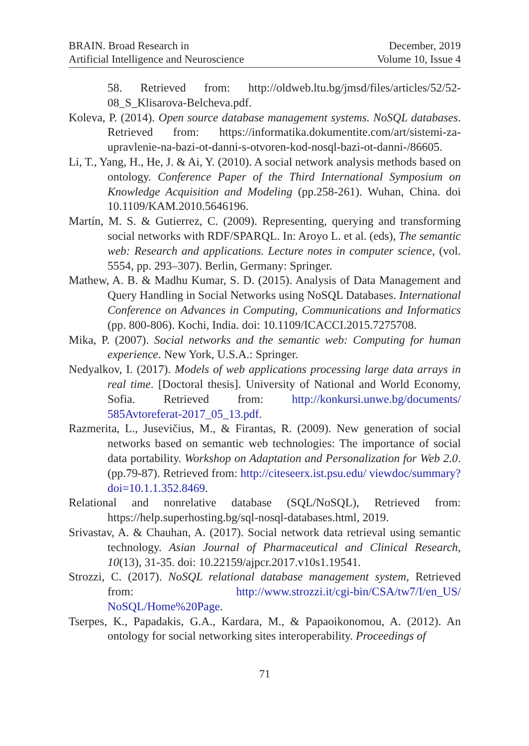BRAIN. Broad Research in
Artificial Intelligence and Neuroscience
December, 2019
Volume 10, Issue 4
58. Retrieved from: http://oldweb.ltu.bg/jmsd/files/articles/52/52-08_S_Klisarova-Belcheva.pdf.
Koleva, P. (2014). Open source database management systems. NoSQL databases. Retrieved from: https://informatika.dokumentite.com/art/sistemi-za-upravlenie-na-bazi-ot-danni-s-otvoren-kod-nosql-bazi-ot-danni-/86605.
Li, T., Yang, H., He, J. & Ai, Y. (2010). A social network analysis methods based on ontology. Conference Paper of the Third International Symposium on Knowledge Acquisition and Modeling (pp.258-261). Wuhan, China. doi 10.1109/KAM.2010.5646196.
Martín, M. S. & Gutierrez, C. (2009). Representing, querying and transforming social networks with RDF/SPARQL. In: Aroyo L. et al. (eds), The semantic web: Research and applications. Lecture notes in computer science, (vol. 5554, pp. 293–307). Berlin, Germany: Springer.
Mathew, A. B. & Madhu Kumar, S. D. (2015). Analysis of Data Management and Query Handling in Social Networks using NoSQL Databases. International Conference on Advances in Computing, Communications and Informatics (pp. 800-806). Kochi, India. doi: 10.1109/ICACCI.2015.7275708.
Mika, P. (2007). Social networks and the semantic web: Computing for human experience. New York, U.S.A.: Springer.
Nedyalkov, I. (2017). Models of web applications processing large data arrays in real time. [Doctoral thesis]. University of National and World Economy, Sofia. Retrieved from: http://konkursi.unwe.bg/documents/ 585Avtoreferat-2017_05_13.pdf.
Razmerita, L., Jusevičius, M., & Firantas, R. (2009). New generation of social networks based on semantic web technologies: The importance of social data portability. Workshop on Adaptation and Personalization for Web 2.0. (pp.79-87). Retrieved from: http://citeseerx.ist.psu.edu/ viewdoc/summary?doi=10.1.1.352.8469.
Relational and nonrelative database (SQL/NoSQL), Retrieved from: https://help.superhosting.bg/sql-nosql-databases.html, 2019.
Srivastav, A. & Chauhan, A. (2017). Social network data retrieval using semantic technology. Asian Journal of Pharmaceutical and Clinical Research, 10(13), 31-35. doi: 10.22159/ajpcr.2017.v10s1.19541.
Strozzi, C. (2017). NoSQL relational database management system, Retrieved from: http://www.strozzi.it/cgi-bin/CSA/tw7/I/en_US/ NoSQL/Home%20Page.
Tserpes, K., Papadakis, G.A., Kardara, M., & Papaoikonomou, A. (2012). An ontology for social networking sites interoperability. Proceedings of
71